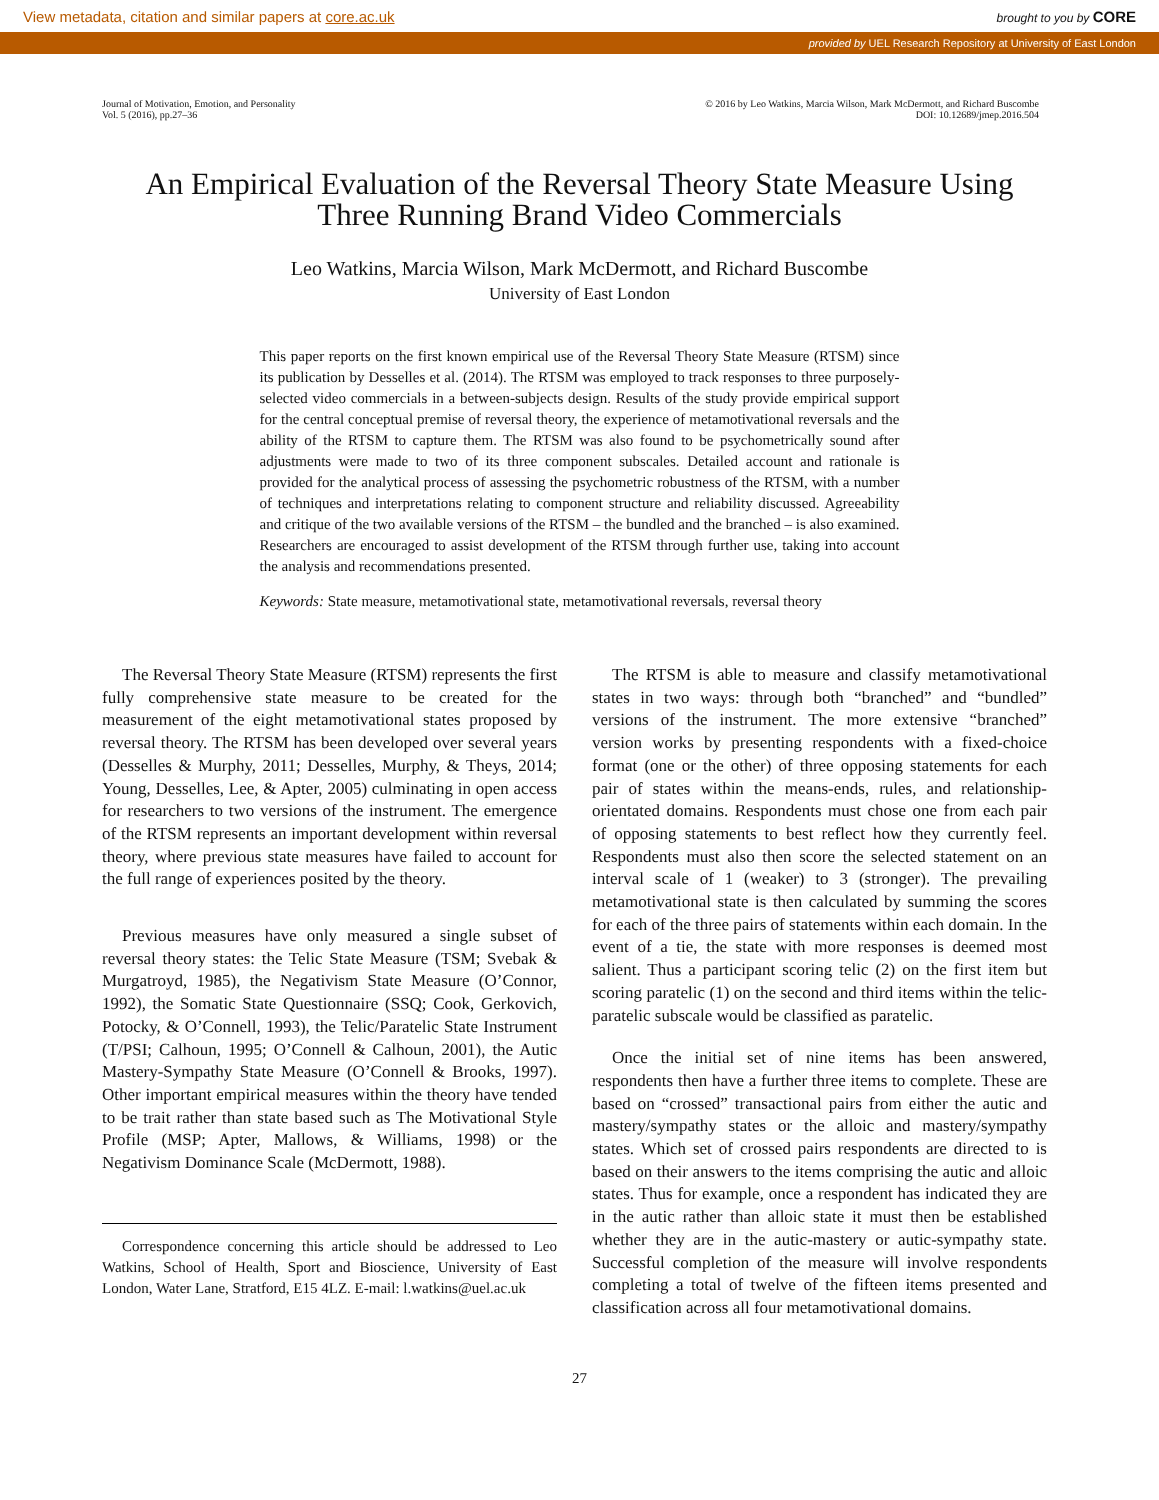View metadata, citation and similar papers at core.ac.uk brought to you by CORE
provided by UEL Research Repository at University of East London
Journal of Motivation, Emotion, and Personality
Vol. 5 (2016), pp.27–36
© 2016 by Leo Watkins, Marcia Wilson, Mark McDermott, and Richard Buscombe
DOI: 10.12689/jmep.2016.504
An Empirical Evaluation of the Reversal Theory State Measure Using
Three Running Brand Video Commercials
Leo Watkins, Marcia Wilson, Mark McDermott, and Richard Buscombe
University of East London
This paper reports on the first known empirical use of the Reversal Theory State Measure (RTSM) since its publication by Desselles et al. (2014). The RTSM was employed to track responses to three purposely-selected video commercials in a between-subjects design. Results of the study provide empirical support for the central conceptual premise of reversal theory, the experience of metamotivational reversals and the ability of the RTSM to capture them. The RTSM was also found to be psychometrically sound after adjustments were made to two of its three component subscales. Detailed account and rationale is provided for the analytical process of assessing the psychometric robustness of the RTSM, with a number of techniques and interpretations relating to component structure and reliability discussed. Agreeability and critique of the two available versions of the RTSM – the bundled and the branched – is also examined. Researchers are encouraged to assist development of the RTSM through further use, taking into account the analysis and recommendations presented.
Keywords: State measure, metamotivational state, metamotivational reversals, reversal theory
The Reversal Theory State Measure (RTSM) represents the first fully comprehensive state measure to be created for the measurement of the eight metamotivational states proposed by reversal theory. The RTSM has been developed over several years (Desselles & Murphy, 2011; Desselles, Murphy, & Theys, 2014; Young, Desselles, Lee, & Apter, 2005) culminating in open access for researchers to two versions of the instrument. The emergence of the RTSM represents an important development within reversal theory, where previous state measures have failed to account for the full range of experiences posited by the theory.
Previous measures have only measured a single subset of reversal theory states: the Telic State Measure (TSM; Svebak & Murgatroyd, 1985), the Negativism State Measure (O’Connor, 1992), the Somatic State Questionnaire (SSQ; Cook, Gerkovich, Potocky, & O’Connell, 1993), the Telic/Paratelic State Instrument (T/PSI; Calhoun, 1995; O’Connell & Calhoun, 2001), the Autic Mastery-Sympathy State Measure (O’Connell & Brooks, 1997). Other important empirical measures within the theory have tended to be trait rather than state based such as The Motivational Style Profile (MSP; Apter, Mallows, & Williams, 1998) or the Negativism Dominance Scale (McDermott, 1988).
Correspondence concerning this article should be addressed to Leo Watkins, School of Health, Sport and Bioscience, University of East London, Water Lane, Stratford, E15 4LZ. E-mail: l.watkins@uel.ac.uk
The RTSM is able to measure and classify metamotivational states in two ways: through both “branched” and “bundled” versions of the instrument. The more extensive “branched” version works by presenting respondents with a fixed-choice format (one or the other) of three opposing statements for each pair of states within the means-ends, rules, and relationship-orientated domains. Respondents must chose one from each pair of opposing statements to best reflect how they currently feel. Respondents must also then score the selected statement on an interval scale of 1 (weaker) to 3 (stronger). The prevailing metamotivational state is then calculated by summing the scores for each of the three pairs of statements within each domain. In the event of a tie, the state with more responses is deemed most salient. Thus a participant scoring telic (2) on the first item but scoring paratelic (1) on the second and third items within the telic-paratelic subscale would be classified as paratelic.
Once the initial set of nine items has been answered, respondents then have a further three items to complete. These are based on “crossed” transactional pairs from either the autic and mastery/sympathy states or the alloic and mastery/sympathy states. Which set of crossed pairs respondents are directed to is based on their answers to the items comprising the autic and alloic states. Thus for example, once a respondent has indicated they are in the autic rather than alloic state it must then be established whether they are in the autic-mastery or autic-sympathy state. Successful completion of the measure will involve respondents completing a total of twelve of the fifteen items presented and classification across all four metamotivational domains.
27